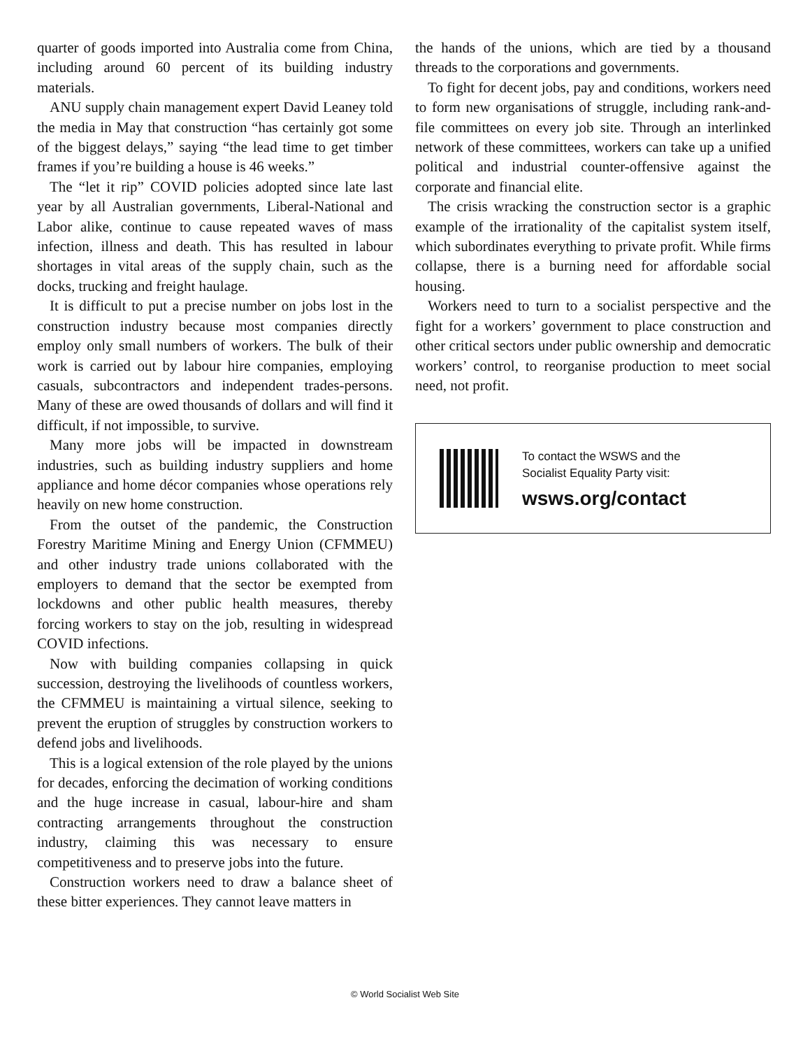quarter of goods imported into Australia come from China, including around 60 percent of its building industry materials.
ANU supply chain management expert David Leaney told the media in May that construction “has certainly got some of the biggest delays,” saying “the lead time to get timber frames if you’re building a house is 46 weeks.”
The “let it rip” COVID policies adopted since late last year by all Australian governments, Liberal-National and Labor alike, continue to cause repeated waves of mass infection, illness and death. This has resulted in labour shortages in vital areas of the supply chain, such as the docks, trucking and freight haulage.
It is difficult to put a precise number on jobs lost in the construction industry because most companies directly employ only small numbers of workers. The bulk of their work is carried out by labour hire companies, employing casuals, subcontractors and independent trades-persons. Many of these are owed thousands of dollars and will find it difficult, if not impossible, to survive.
Many more jobs will be impacted in downstream industries, such as building industry suppliers and home appliance and home décor companies whose operations rely heavily on new home construction.
From the outset of the pandemic, the Construction Forestry Maritime Mining and Energy Union (CFMMEU) and other industry trade unions collaborated with the employers to demand that the sector be exempted from lockdowns and other public health measures, thereby forcing workers to stay on the job, resulting in widespread COVID infections.
Now with building companies collapsing in quick succession, destroying the livelihoods of countless workers, the CFMMEU is maintaining a virtual silence, seeking to prevent the eruption of struggles by construction workers to defend jobs and livelihoods.
This is a logical extension of the role played by the unions for decades, enforcing the decimation of working conditions and the huge increase in casual, labour-hire and sham contracting arrangements throughout the construction industry, claiming this was necessary to ensure competitiveness and to preserve jobs into the future.
Construction workers need to draw a balance sheet of these bitter experiences. They cannot leave matters in
the hands of the unions, which are tied by a thousand threads to the corporations and governments.
To fight for decent jobs, pay and conditions, workers need to form new organisations of struggle, including rank-and-file committees on every job site. Through an interlinked network of these committees, workers can take up a unified political and industrial counter-offensive against the corporate and financial elite.
The crisis wracking the construction sector is a graphic example of the irrationality of the capitalist system itself, which subordinates everything to private profit. While firms collapse, there is a burning need for affordable social housing.
Workers need to turn to a socialist perspective and the fight for a workers’ government to place construction and other critical sectors under public ownership and democratic workers’ control, to reorganise production to meet social need, not profit.
To contact the WSWS and the
Socialist Equality Party visit:
wsws.org/contact
© World Socialist Web Site